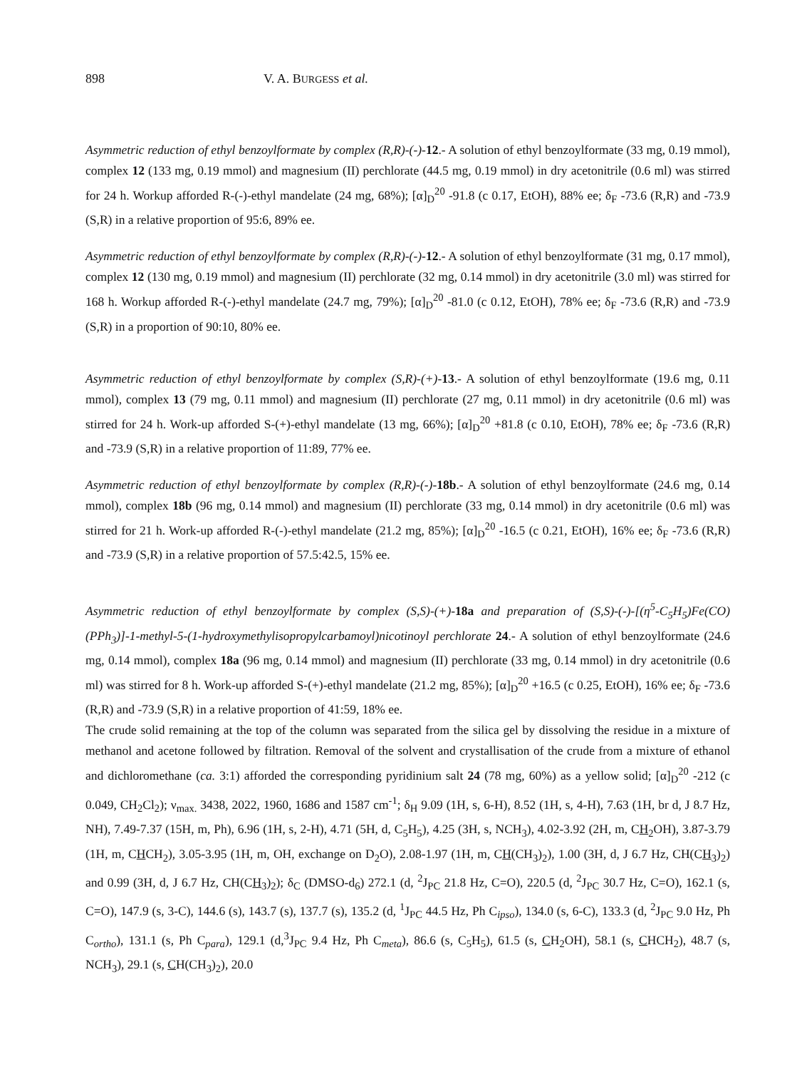898 V. A. BURGESS et al.
Asymmetric reduction of ethyl benzoylformate by complex (R,R)-(-)-12.- A solution of ethyl benzoylformate (33 mg, 0.19 mmol), complex 12 (133 mg, 0.19 mmol) and magnesium (II) perchlorate (44.5 mg, 0.19 mmol) in dry acetonitrile (0.6 ml) was stirred for 24 h. Workup afforded R-(-)-ethyl mandelate (24 mg, 68%); [α]<sub>D</sub><sup>20</sup> -91.8 (c 0.17, EtOH), 88% ee; δ<sub>F</sub> -73.6 (R,R) and -73.9 (S,R) in a relative proportion of 95:6, 89% ee.
Asymmetric reduction of ethyl benzoylformate by complex (R,R)-(-)-12.- A solution of ethyl benzoylformate (31 mg, 0.17 mmol), complex 12 (130 mg, 0.19 mmol) and magnesium (II) perchlorate (32 mg, 0.14 mmol) in dry acetonitrile (3.0 ml) was stirred for 168 h. Workup afforded R-(-)-ethyl mandelate (24.7 mg, 79%); [α]<sub>D</sub><sup>20</sup> -81.0 (c 0.12, EtOH), 78% ee; δ<sub>F</sub> -73.6 (R,R) and -73.9 (S,R) in a proportion of 90:10, 80% ee.
Asymmetric reduction of ethyl benzoylformate by complex (S,R)-(+)-13.- A solution of ethyl benzoylformate (19.6 mg, 0.11 mmol), complex 13 (79 mg, 0.11 mmol) and magnesium (II) perchlorate (27 mg, 0.11 mmol) in dry acetonitrile (0.6 ml) was stirred for 24 h. Work-up afforded S-(+)-ethyl mandelate (13 mg, 66%); [α]<sub>D</sub><sup>20</sup> +81.8 (c 0.10, EtOH), 78% ee; δ<sub>F</sub> -73.6 (R,R) and -73.9 (S,R) in a relative proportion of 11:89, 77% ee.
Asymmetric reduction of ethyl benzoylformate by complex (R,R)-(-)-18b.- A solution of ethyl benzoylformate (24.6 mg, 0.14 mmol), complex 18b (96 mg, 0.14 mmol) and magnesium (II) perchlorate (33 mg, 0.14 mmol) in dry acetonitrile (0.6 ml) was stirred for 21 h. Work-up afforded R-(-)-ethyl mandelate (21.2 mg, 85%); [α]<sub>D</sub><sup>20</sup> -16.5 (c 0.21, EtOH), 16% ee; δ<sub>F</sub> -73.6 (R,R) and -73.9 (S,R) in a relative proportion of 57.5:42.5, 15% ee.
Asymmetric reduction of ethyl benzoylformate by complex (S,S)-(+)-18a and preparation of (S,S)-(-)-[(η<sup>5</sup>-C<sub>5</sub>H<sub>5</sub>)Fe(CO)(PPh<sub>3</sub>)]-1-methyl-5-(1-hydroxymethylisopropylcarbamoyl)nicotinoyl perchlorate 24.- A solution of ethyl benzoylformate (24.6 mg, 0.14 mmol), complex 18a (96 mg, 0.14 mmol) and magnesium (II) perchlorate (33 mg, 0.14 mmol) in dry acetonitrile (0.6 ml) was stirred for 8 h. Work-up afforded S-(+)-ethyl mandelate (21.2 mg, 85%); [α]<sub>D</sub><sup>20</sup> +16.5 (c 0.25, EtOH), 16% ee; δ<sub>F</sub> -73.6 (R,R) and -73.9 (S,R) in a relative proportion of 41:59, 18% ee.
The crude solid remaining at the top of the column was separated from the silica gel by dissolving the residue in a mixture of methanol and acetone followed by filtration. Removal of the solvent and crystallisation of the crude from a mixture of ethanol and dichloromethane (ca. 3:1) afforded the corresponding pyridinium salt 24 (78 mg, 60%) as a yellow solid; [α]<sub>D</sub><sup>20</sup> -212 (c 0.049, CH<sub>2</sub>Cl<sub>2</sub>); ν<sub>max.</sub> 3438, 2022, 1960, 1686 and 1587 cm<sup>-1</sup>; δ<sub>H</sub> 9.09 (1H, s, 6-H), 8.52 (1H, s, 4-H), 7.63 (1H, br d, J 8.7 Hz, NH), 7.49-7.37 (15H, m, Ph), 6.96 (1H, s, 2-H), 4.71 (5H, d, C<sub>5</sub>H<sub>5</sub>), 4.25 (3H, s, NCH<sub>3</sub>), 4.02-3.92 (2H, m, CH<sub>2</sub>OH), 3.87-3.79 (1H, m, CHCH<sub>2</sub>), 3.05-3.95 (1H, m, OH, exchange on D<sub>2</sub>O), 2.08-1.97 (1H, m, CH(CH<sub>3</sub>)<sub>2</sub>), 1.00 (3H, d, J 6.7 Hz, CH(CH<sub>3</sub>)<sub>2</sub>) and 0.99 (3H, d, J 6.7 Hz, CH(CH<sub>3</sub>)<sub>2</sub>); δ<sub>C</sub> (DMSO-d<sub>6</sub>) 272.1 (d, <sup>2</sup>J<sub>PC</sub> 21.8 Hz, C=O), 220.5 (d, <sup>2</sup>J<sub>PC</sub> 30.7 Hz, C=O), 162.1 (s, C=O), 147.9 (s, 3-C), 144.6 (s), 143.7 (s), 137.7 (s), 135.2 (d, <sup>1</sup>J<sub>PC</sub> 44.5 Hz, Ph C<sub>ipso</sub>), 134.0 (s, 6-C), 133.3 (d, <sup>2</sup>J<sub>PC</sub> 9.0 Hz, Ph C<sub>ortho</sub>), 131.1 (s, Ph C<sub>para</sub>), 129.1 (d,<sup>3</sup>J<sub>PC</sub> 9.4 Hz, Ph C<sub>meta</sub>), 86.6 (s, C<sub>5</sub>H<sub>5</sub>), 61.5 (s, CH<sub>2</sub>OH), 58.1 (s, CHCH<sub>2</sub>), 48.7 (s, NCH<sub>3</sub>), 29.1 (s, CH(CH<sub>3</sub>)<sub>2</sub>), 20.0